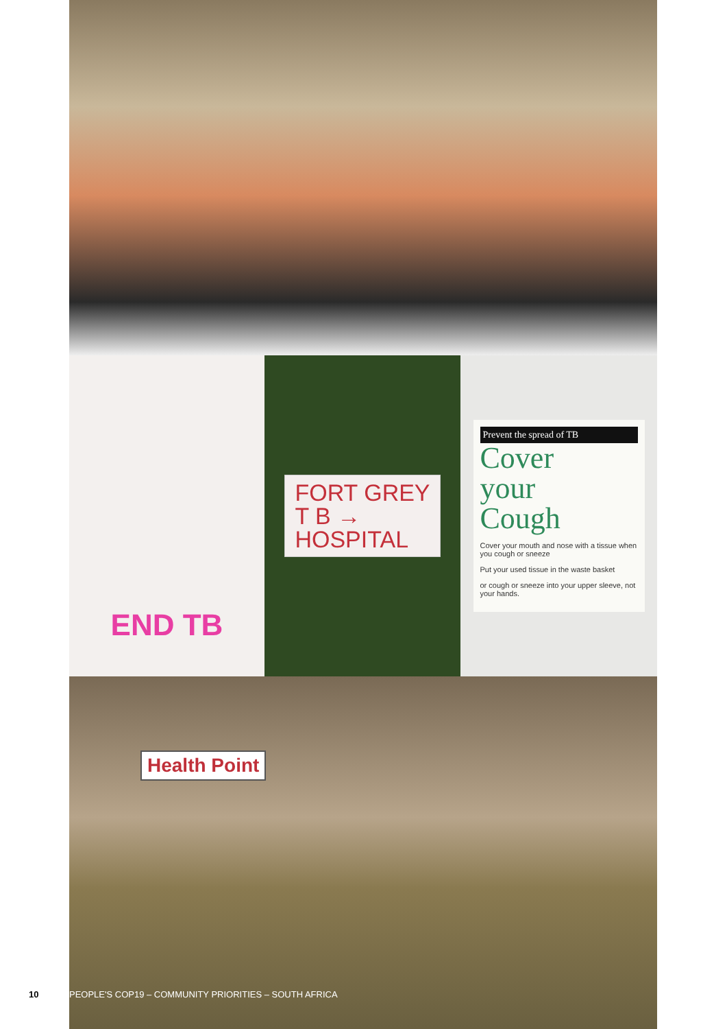END TB
FORT GREY
T B →
HOSPITAL
Prevent the spread of TB
Cover
your
Cough
Cover your mouth and nose with a tissue when you cough or sneeze
Put your used tissue in the waste basket
or cough or sneeze into your upper sleeve, not your hands.
Health Point
10 PEOPLE'S COP19 – COMMUNITY PRIORITIES – SOUTH AFRICA